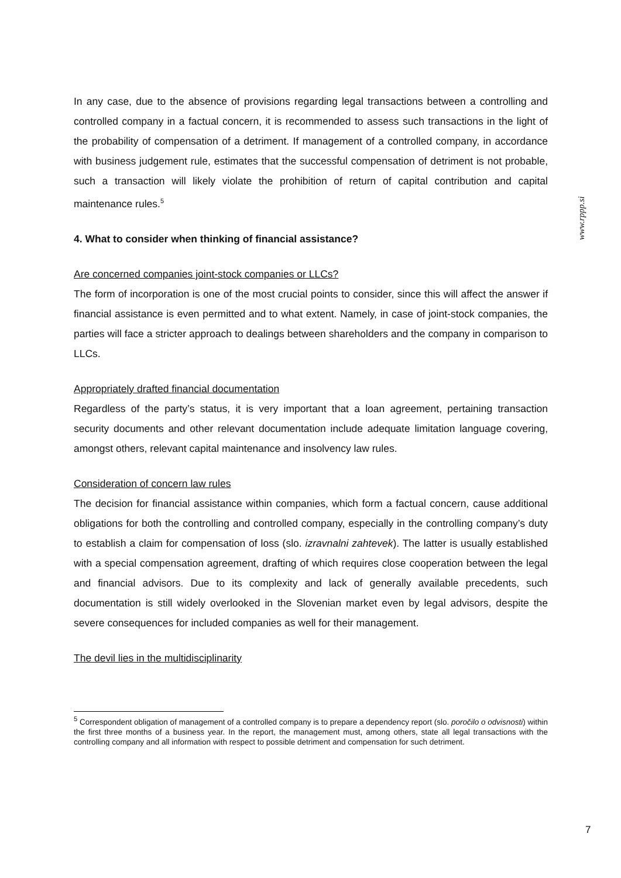www.rppp.si
In any case, due to the absence of provisions regarding legal transactions between a controlling and controlled company in a factual concern, it is recommended to assess such transactions in the light of the probability of compensation of a detriment. If management of a controlled company, in accordance with business judgement rule, estimates that the successful compensation of detriment is not probable, such a transaction will likely violate the prohibition of return of capital contribution and capital maintenance rules.<sup>5</sup>
4. What to consider when thinking of financial assistance?
Are concerned companies joint-stock companies or LLCs?
The form of incorporation is one of the most crucial points to consider, since this will affect the answer if financial assistance is even permitted and to what extent. Namely, in case of joint-stock companies, the parties will face a stricter approach to dealings between shareholders and the company in comparison to LLCs.
Appropriately drafted financial documentation
Regardless of the party’s status, it is very important that a loan agreement, pertaining transaction security documents and other relevant documentation include adequate limitation language covering, amongst others, relevant capital maintenance and insolvency law rules.
Consideration of concern law rules
The decision for financial assistance within companies, which form a factual concern, cause additional obligations for both the controlling and controlled company, especially in the controlling company’s duty to establish a claim for compensation of loss (slo. izravnalni zahtevek). The latter is usually established with a special compensation agreement, drafting of which requires close cooperation between the legal and financial advisors. Due to its complexity and lack of generally available precedents, such documentation is still widely overlooked in the Slovenian market even by legal advisors, despite the severe consequences for included companies as well for their management.
The devil lies in the multidisciplinarity
<sup>5</sup> Correspondent obligation of management of a controlled company is to prepare a dependency report (slo. poročilo o odvisnosti) within the first three months of a business year. In the report, the management must, among others, state all legal transactions with the controlling company and all information with respect to possible detriment and compensation for such detriment.
7